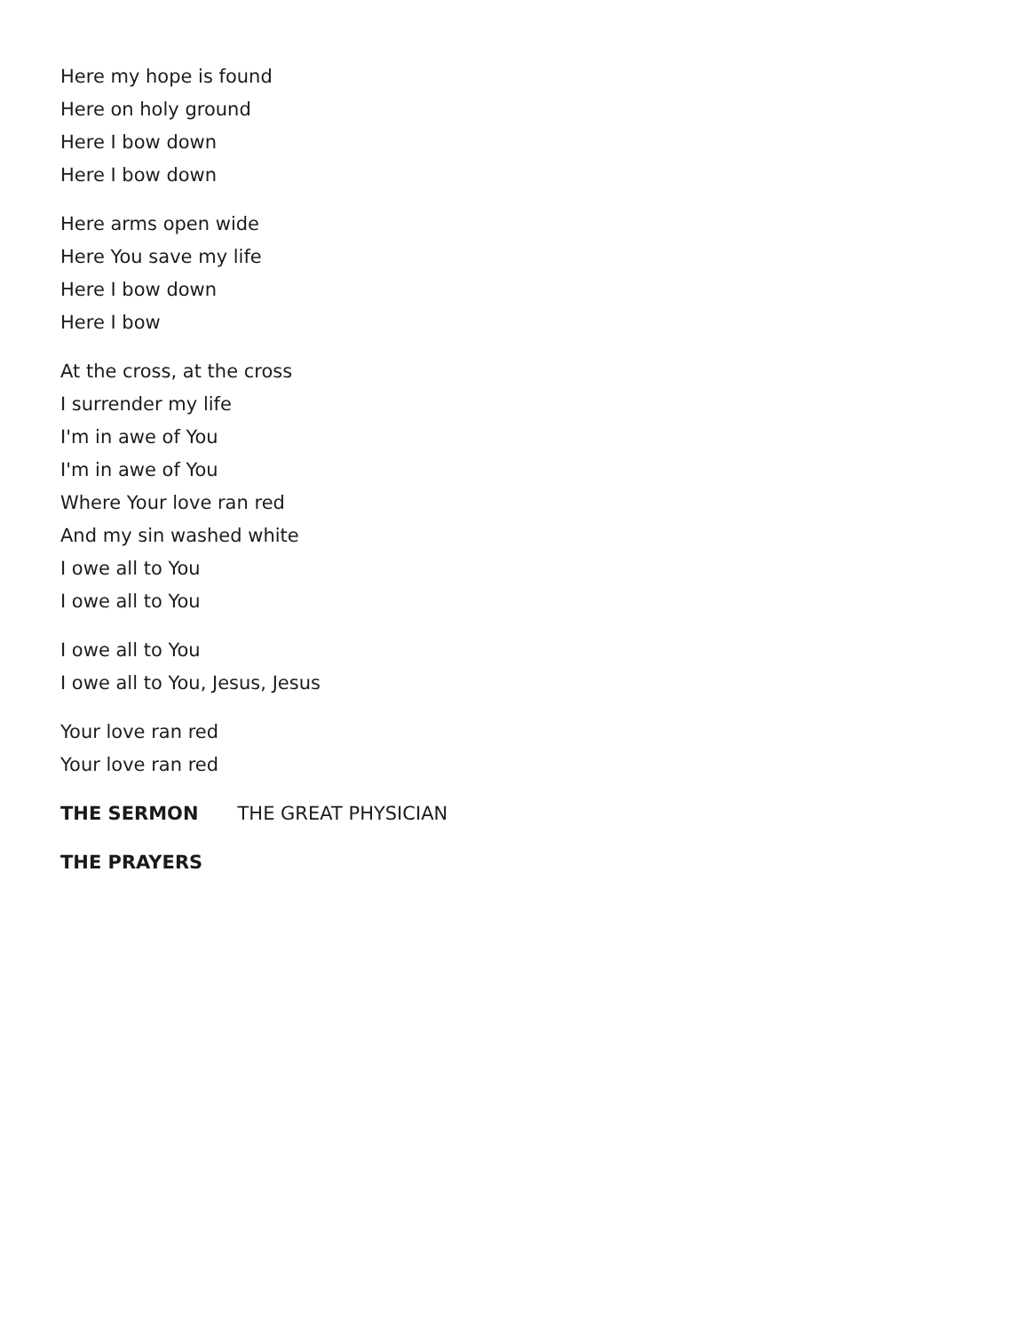Here my hope is found
Here on holy ground
Here I bow down
Here I bow down
Here arms open wide
Here You save my life
Here I bow down
Here I bow
At the cross, at the cross
I surrender my life
I'm in awe of You
I'm in awe of You
Where Your love ran red
And my sin washed white
I owe all to You
I owe all to You
I owe all to You
I owe all to You, Jesus, Jesus
Your love ran red
Your love ran red
THE SERMON THE GREAT PHYSICIAN
THE PRAYERS